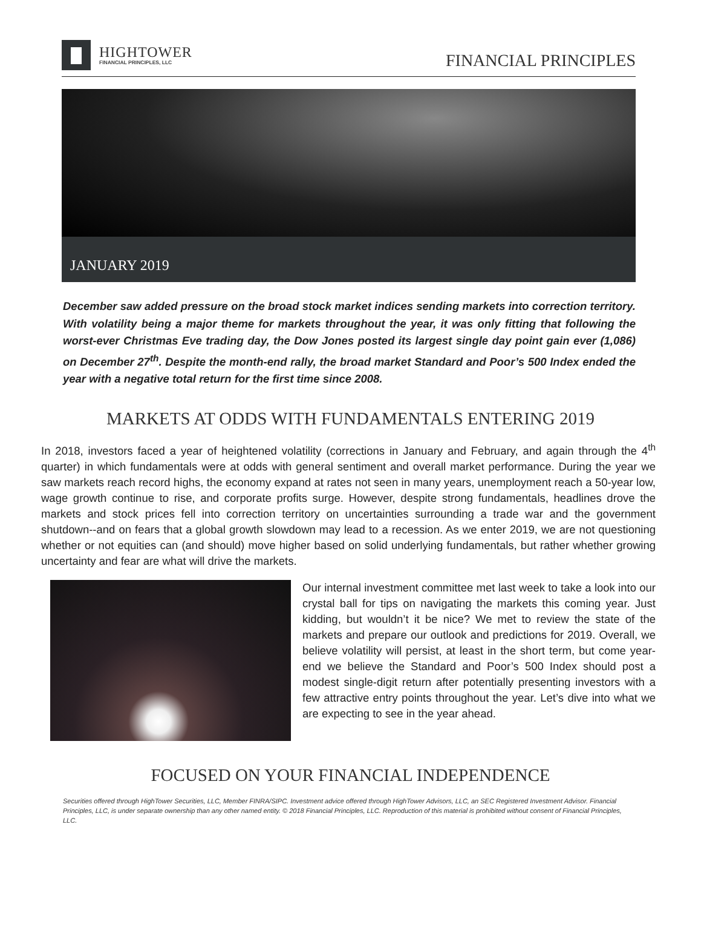HIGHTOWER
FINANCIAL PRINCIPLES, LLC
FINANCIAL PRINCIPLES
JANUARY 2019
December saw added pressure on the broad stock market indices sending markets into correction territory. With volatility being a major theme for markets throughout the year, it was only fitting that following the worst-ever Christmas Eve trading day, the Dow Jones posted its largest single day point gain ever (1,086) on December 27<sup>th</sup>. Despite the month-end rally, the broad market Standard and Poor’s 500 Index ended the year with a negative total return for the first time since 2008.
MARKETS AT ODDS WITH FUNDAMENTALS ENTERING 2019
In 2018, investors faced a year of heightened volatility (corrections in January and February, and again through the 4<sup>th</sup> quarter) in which fundamentals were at odds with general sentiment and overall market performance. During the year we saw markets reach record highs, the economy expand at rates not seen in many years, unemployment reach a 50-year low, wage growth continue to rise, and corporate profits surge. However, despite strong fundamentals, headlines drove the markets and stock prices fell into correction territory on uncertainties surrounding a trade war and the government shutdown--and on fears that a global growth slowdown may lead to a recession. As we enter 2019, we are not questioning whether or not equities can (and should) move higher based on solid underlying fundamentals, but rather whether growing uncertainty and fear are what will drive the markets.
Our internal investment committee met last week to take a look into our crystal ball for tips on navigating the markets this coming year. Just kidding, but wouldn’t it be nice? We met to review the state of the markets and prepare our outlook and predictions for 2019. Overall, we believe volatility will persist, at least in the short term, but come year-end we believe the Standard and Poor’s 500 Index should post a modest single-digit return after potentially presenting investors with a few attractive entry points throughout the year. Let’s dive into what we are expecting to see in the year ahead.
FOCUSED ON YOUR FINANCIAL INDEPENDENCE
Securities offered through HighTower Securities, LLC, Member FINRA/SIPC. Investment advice offered through HighTower Advisors, LLC, an SEC Registered Investment Advisor. Financial Principles, LLC, is under separate ownership than any other named entity. © 2018 Financial Principles, LLC. Reproduction of this material is prohibited without consent of Financial Principles, LLC.